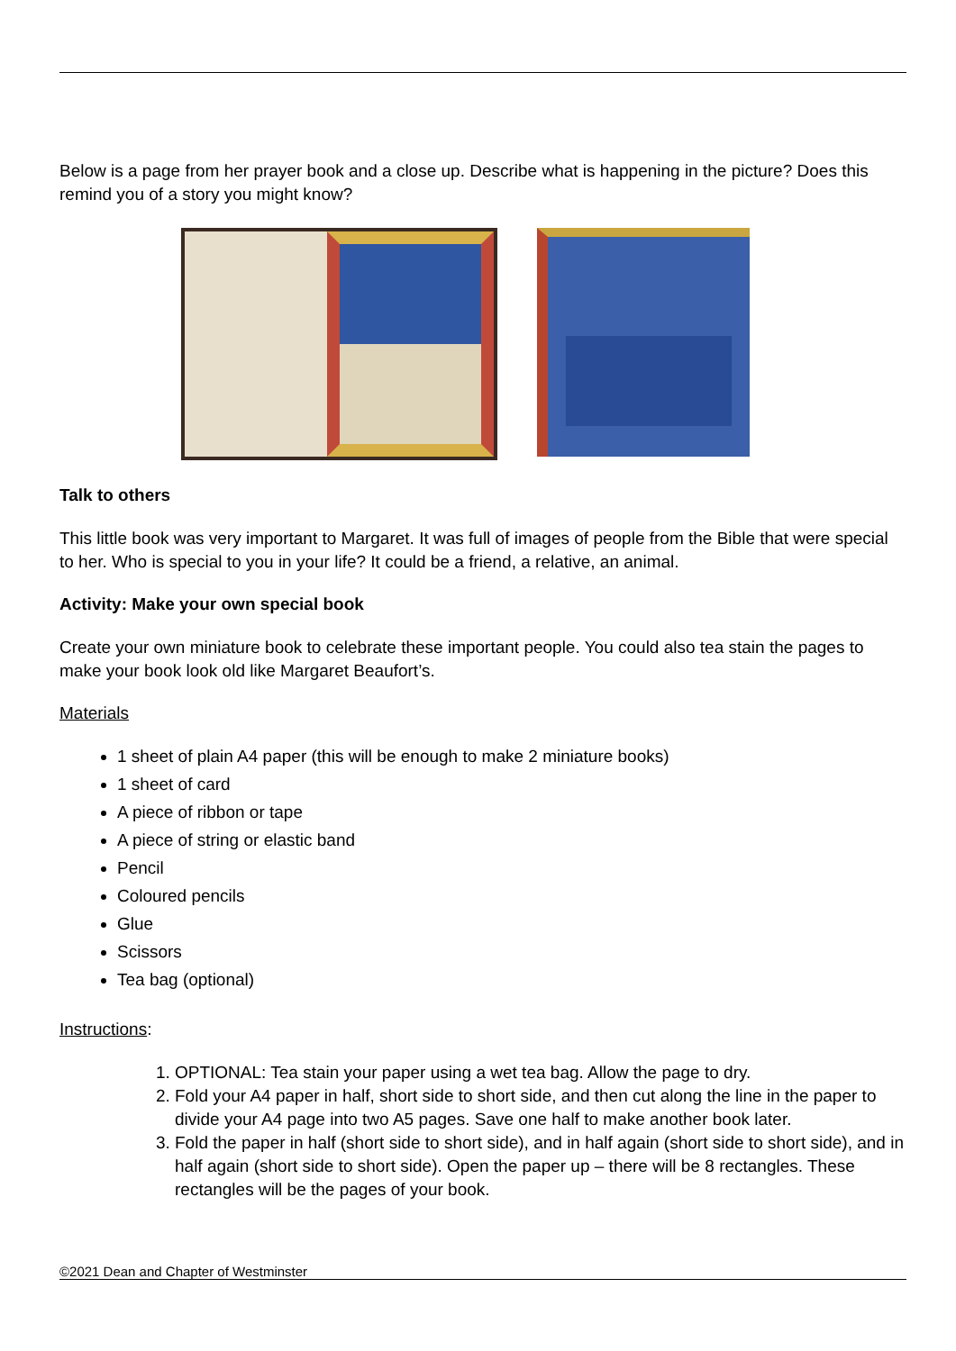Below is a page from her prayer book and a close up. Describe what is happening in the picture? Does this remind you of a story you might know?
Talk to others
This little book was very important to Margaret. It was full of images of people from the Bible that were special to her. Who is special to you in your life? It could be a friend, a relative, an animal.
Activity: Make your own special book
Create your own miniature book to celebrate these important people. You could also tea stain the pages to make your book look old like Margaret Beaufort’s.
Materials
1 sheet of plain A4 paper (this will be enough to make 2 miniature books)
1 sheet of card
A piece of ribbon or tape
A piece of string or elastic band
Pencil
Coloured pencils
Glue
Scissors
Tea bag (optional)
Instructions:
1. OPTIONAL: Tea stain your paper using a wet tea bag. Allow the page to dry.
2. Fold your A4 paper in half, short side to short side, and then cut along the line in the paper to divide your A4 page into two A5 pages. Save one half to make another book later.
3. Fold the paper in half (short side to short side), and in half again (short side to short side), and in half again (short side to short side). Open the paper up – there will be 8 rectangles. These rectangles will be the pages of your book.
©2021 Dean and Chapter of Westminster